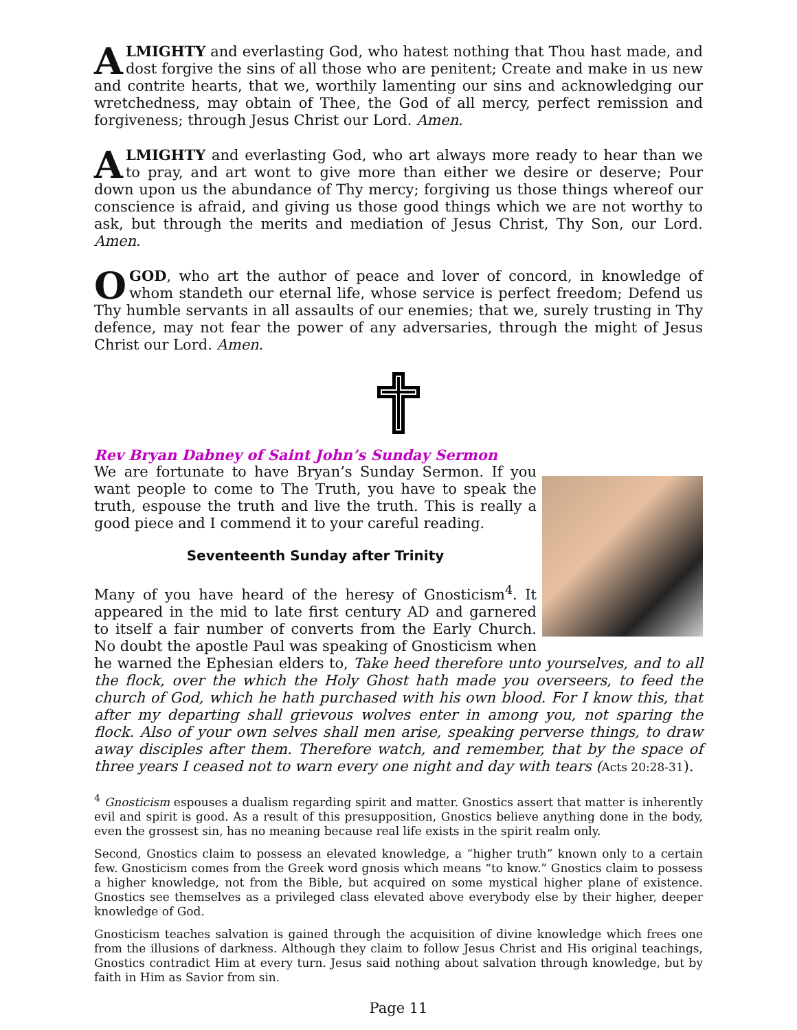ALMIGHTY and everlasting God, who hatest nothing that Thou hast made, and dost forgive the sins of all those who are penitent; Create and make in us new and contrite hearts, that we, worthily lamenting our sins and acknowledging our wretchedness, may obtain of Thee, the God of all mercy, perfect remission and forgiveness; through Jesus Christ our Lord. Amen.
ALMIGHTY and everlasting God, who art always more ready to hear than we to pray, and art wont to give more than either we desire or deserve; Pour down upon us the abundance of Thy mercy; forgiving us those things whereof our conscience is afraid, and giving us those good things which we are not worthy to ask, but through the merits and mediation of Jesus Christ, Thy Son, our Lord. Amen.
O GOD, who art the author of peace and lover of concord, in knowledge of whom standeth our eternal life, whose service is perfect freedom; Defend us Thy humble servants in all assaults of our enemies; that we, surely trusting in Thy defence, may not fear the power of any adversaries, through the might of Jesus Christ our Lord. Amen.
Rev Bryan Dabney of Saint John’s Sunday Sermon
We are fortunate to have Bryan’s Sunday Sermon. If you want people to come to The Truth, you have to speak the truth, espouse the truth and live the truth. This is really a good piece and I commend it to your careful reading.
Seventeenth Sunday after Trinity
Many of you have heard of the heresy of Gnosticism<sup>4</sup>. It appeared in the mid to late first century AD and garnered to itself a fair number of converts from the Early Church. No doubt the apostle Paul was speaking of Gnosticism when he warned the Ephesian elders to, Take heed therefore unto yourselves, and to all the flock, over the which the Holy Ghost hath made you overseers, to feed the church of God, which he hath purchased with his own blood. For I know this, that after my departing shall grievous wolves enter in among you, not sparing the flock. Also of your own selves shall men arise, speaking perverse things, to draw away disciples after them. Therefore watch, and remember, that by the space of three years I ceased not to warn every one night and day with tears (Acts 20:28-31).
<sup>4</sup> Gnosticism espouses a dualism regarding spirit and matter. Gnostics assert that matter is inherently evil and spirit is good. As a result of this presupposition, Gnostics believe anything done in the body, even the grossest sin, has no meaning because real life exists in the spirit realm only.
Second, Gnostics claim to possess an elevated knowledge, a “higher truth” known only to a certain few. Gnosticism comes from the Greek word gnosis which means “to know.” Gnostics claim to possess a higher knowledge, not from the Bible, but acquired on some mystical higher plane of existence. Gnostics see themselves as a privileged class elevated above everybody else by their higher, deeper knowledge of God.
Gnosticism teaches salvation is gained through the acquisition of divine knowledge which frees one from the illusions of darkness. Although they claim to follow Jesus Christ and His original teachings, Gnostics contradict Him at every turn. Jesus said nothing about salvation through knowledge, but by faith in Him as Savior from sin.
Page 11